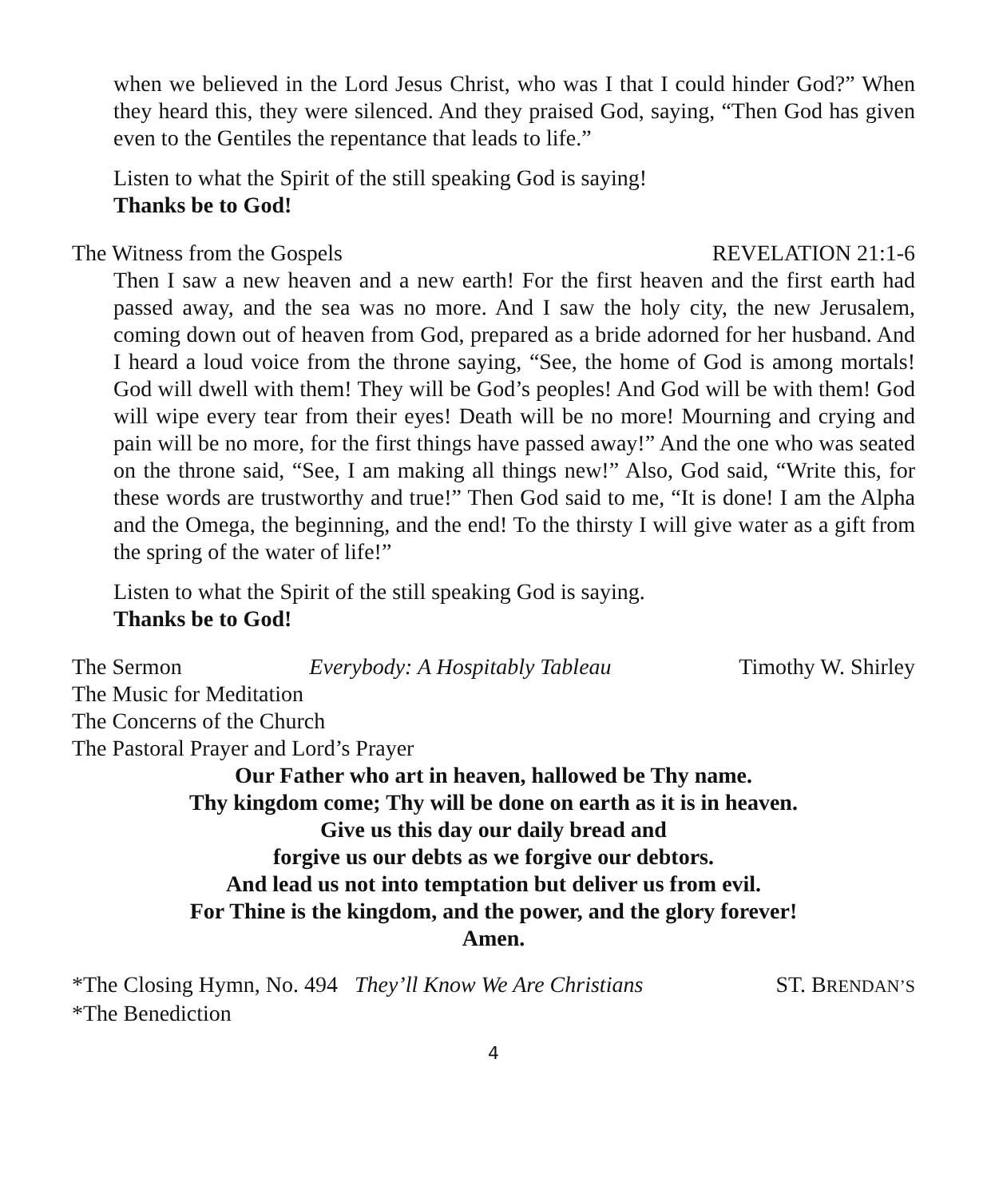when we believed in the Lord Jesus Christ, who was I that I could hinder God?” When they heard this, they were silenced. And they praised God, saying, “Then God has given even to the Gentiles the repentance that leads to life.”
Listen to what the Spirit of the still speaking God is saying!
Thanks be to God!
The Witness from the Gospels REVELATION 21:1-6
Then I saw a new heaven and a new earth! For the first heaven and the first earth had passed away, and the sea was no more. And I saw the holy city, the new Jerusalem, coming down out of heaven from God, prepared as a bride adorned for her husband. And I heard a loud voice from the throne saying, “See, the home of God is among mortals! God will dwell with them! They will be God’s peoples! And God will be with them! God will wipe every tear from their eyes! Death will be no more! Mourning and crying and pain will be no more, for the first things have passed away!” And the one who was seated on the throne said, “See, I am making all things new!” Also, God said, “Write this, for these words are trustworthy and true!” Then God said to me, “It is done! I am the Alpha and the Omega, the beginning, and the end! To the thirsty I will give water as a gift from the spring of the water of life!”
Listen to what the Spirit of the still speaking God is saying.
Thanks be to God!
The Sermon Everybody: A Hospitably Tableau Timothy W. Shirley
The Music for Meditation
The Concerns of the Church
The Pastoral Prayer and Lord’s Prayer
Our Father who art in heaven, hallowed be Thy name.
Thy kingdom come; Thy will be done on earth as it is in heaven.
Give us this day our daily bread and
forgive us our debts as we forgive our debtors.
And lead us not into temptation but deliver us from evil.
For Thine is the kingdom, and the power, and the glory forever!
Amen.
*The Closing Hymn, No. 494 They’ll Know We Are Christians ST. BRENDAN’S
*The Benediction
4